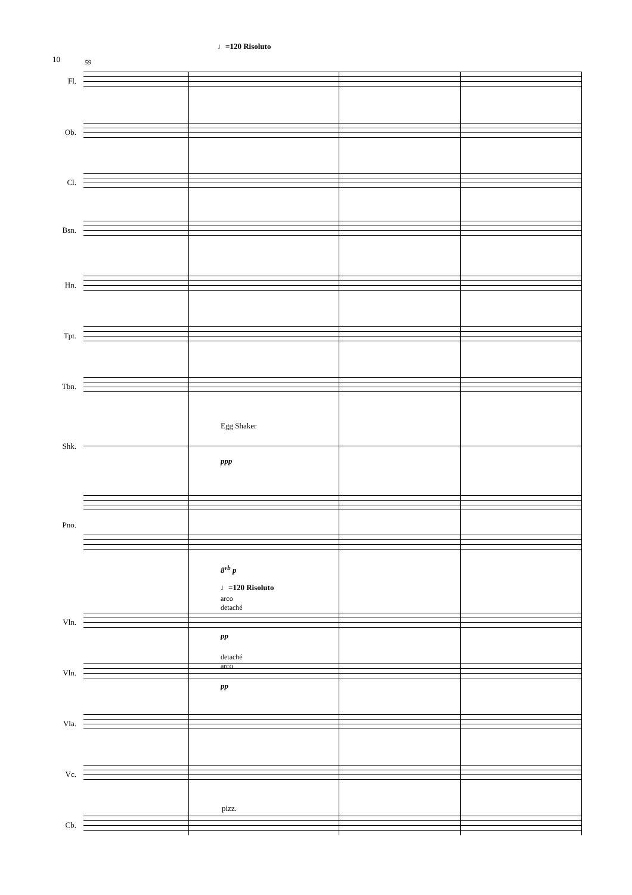10 59
♩=120 Risoluto
Fl.
Ob.
Cl.
Bsn.
Hn.
Tpt.
Tbn.
Egg Shaker
Shk.
ppp
Pno.
8<sup>vb</sup> p
♩=120 Risoluto
arco
detaché
Vln.
pp
detaché
arco
Vln.
pp
Vla.
Vc.
pizz.
Cb.